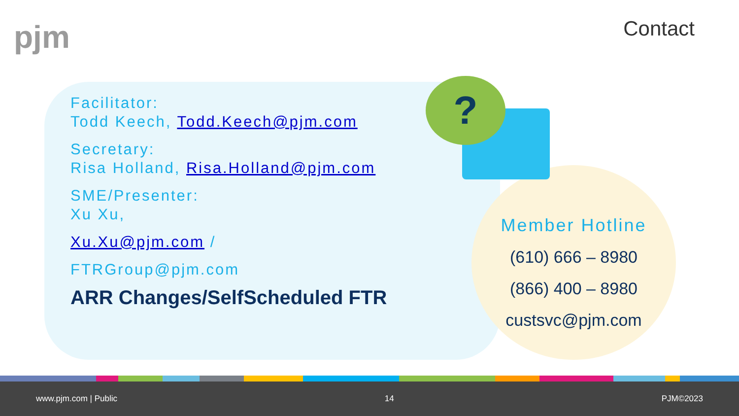pjm Contact
?
Facilitator:
Todd Keech, Todd.Keech@pjm.com
Secretary:
Risa Holland, Risa.Holland@pjm.com
SME/Presenter:
Xu Xu,
Xu.Xu@pjm.com /
FTRGroup@pjm.com
ARR Changes/SelfScheduled FTR
Member Hotline
(610) 666 – 8980
(866) 400 – 8980
custsvc@pjm.com
www.pjm.com | Public 14 PJM©2023